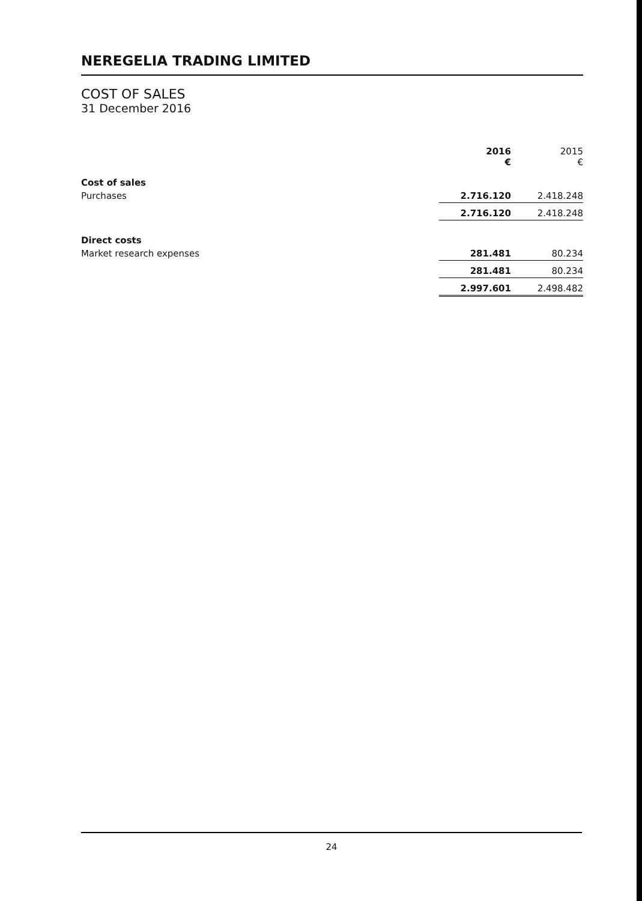NEREGELIA TRADING LIMITED
COST OF SALES
31 December 2016
| | 2016 € | 2015 € |
| Cost of sales | | |
| Purchases | 2.716.120 | 2.418.248 |
| | 2.716.120 | 2.418.248 |
| Direct costs | | |
| Market research expenses | 281.481 | 80.234 |
| | 281.481 | 80.234 |
| | 2.997.601 | 2.498.482 |
24